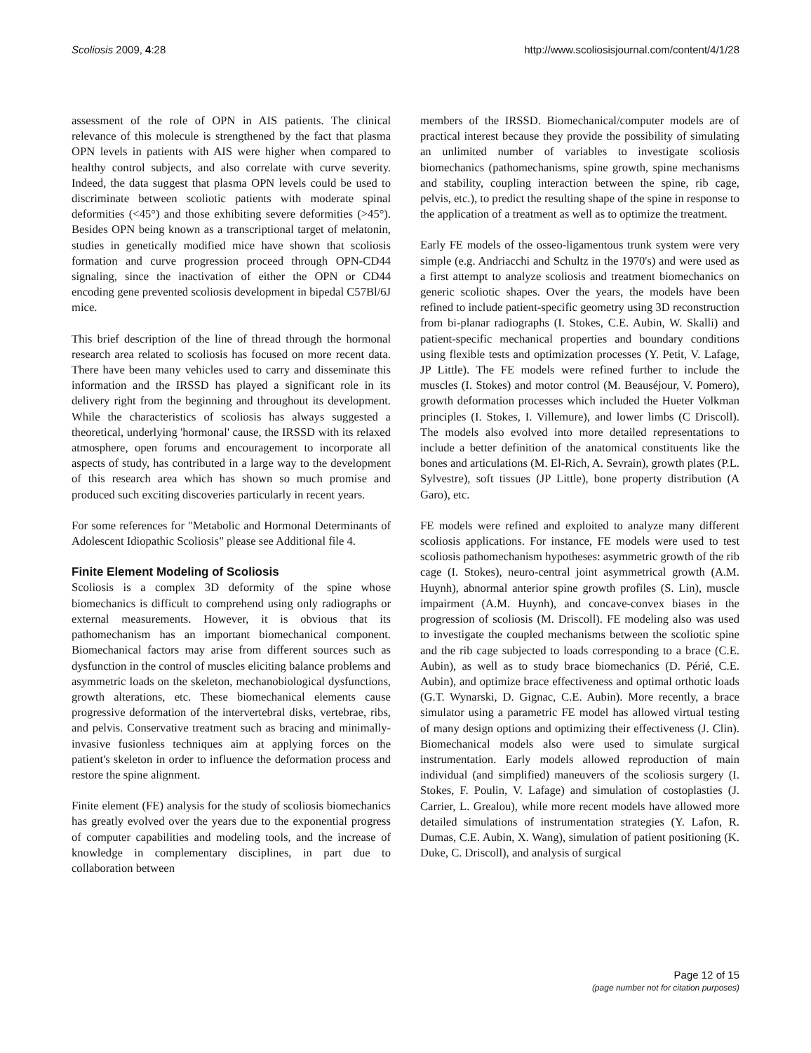Scoliosis 2009, 4:28 http://www.scoliosisjournal.com/content/4/1/28
assessment of the role of OPN in AIS patients. The clinical relevance of this molecule is strengthened by the fact that plasma OPN levels in patients with AIS were higher when compared to healthy control subjects, and also correlate with curve severity. Indeed, the data suggest that plasma OPN levels could be used to discriminate between scoliotic patients with moderate spinal deformities (<45°) and those exhibiting severe deformities (>45°). Besides OPN being known as a transcriptional target of melatonin, studies in genetically modified mice have shown that scoliosis formation and curve progression proceed through OPN-CD44 signaling, since the inactivation of either the OPN or CD44 encoding gene prevented scoliosis development in bipedal C57Bl/6J mice.
This brief description of the line of thread through the hormonal research area related to scoliosis has focused on more recent data. There have been many vehicles used to carry and disseminate this information and the IRSSD has played a significant role in its delivery right from the beginning and throughout its development. While the characteristics of scoliosis has always suggested a theoretical, underlying 'hormonal' cause, the IRSSD with its relaxed atmosphere, open forums and encouragement to incorporate all aspects of study, has contributed in a large way to the development of this research area which has shown so much promise and produced such exciting discoveries particularly in recent years.
For some references for "Metabolic and Hormonal Determinants of Adolescent Idiopathic Scoliosis" please see Additional file 4.
Finite Element Modeling of Scoliosis
Scoliosis is a complex 3D deformity of the spine whose biomechanics is difficult to comprehend using only radiographs or external measurements. However, it is obvious that its pathomechanism has an important biomechanical component. Biomechanical factors may arise from different sources such as dysfunction in the control of muscles eliciting balance problems and asymmetric loads on the skeleton, mechanobiological dysfunctions, growth alterations, etc. These biomechanical elements cause progressive deformation of the intervertebral disks, vertebrae, ribs, and pelvis. Conservative treatment such as bracing and minimally-invasive fusionless techniques aim at applying forces on the patient's skeleton in order to influence the deformation process and restore the spine alignment.
Finite element (FE) analysis for the study of scoliosis biomechanics has greatly evolved over the years due to the exponential progress of computer capabilities and modeling tools, and the increase of knowledge in complementary disciplines, in part due to collaboration between
members of the IRSSD. Biomechanical/computer models are of practical interest because they provide the possibility of simulating an unlimited number of variables to investigate scoliosis biomechanics (pathomechanisms, spine growth, spine mechanisms and stability, coupling interaction between the spine, rib cage, pelvis, etc.), to predict the resulting shape of the spine in response to the application of a treatment as well as to optimize the treatment.
Early FE models of the osseo-ligamentous trunk system were very simple (e.g. Andriacchi and Schultz in the 1970's) and were used as a first attempt to analyze scoliosis and treatment biomechanics on generic scoliotic shapes. Over the years, the models have been refined to include patient-specific geometry using 3D reconstruction from bi-planar radiographs (I. Stokes, C.E. Aubin, W. Skalli) and patient-specific mechanical properties and boundary conditions using flexible tests and optimization processes (Y. Petit, V. Lafage, JP Little). The FE models were refined further to include the muscles (I. Stokes) and motor control (M. Beauséjour, V. Pomero), growth deformation processes which included the Hueter Volkman principles (I. Stokes, I. Villemure), and lower limbs (C Driscoll). The models also evolved into more detailed representations to include a better definition of the anatomical constituents like the bones and articulations (M. El-Rich, A. Sevrain), growth plates (P.L. Sylvestre), soft tissues (JP Little), bone property distribution (A Garo), etc.
FE models were refined and exploited to analyze many different scoliosis applications. For instance, FE models were used to test scoliosis pathomechanism hypotheses: asymmetric growth of the rib cage (I. Stokes), neuro-central joint asymmetrical growth (A.M. Huynh), abnormal anterior spine growth profiles (S. Lin), muscle impairment (A.M. Huynh), and concave-convex biases in the progression of scoliosis (M. Driscoll). FE modeling also was used to investigate the coupled mechanisms between the scoliotic spine and the rib cage subjected to loads corresponding to a brace (C.E. Aubin), as well as to study brace biomechanics (D. Périé, C.E. Aubin), and optimize brace effectiveness and optimal orthotic loads (G.T. Wynarski, D. Gignac, C.E. Aubin). More recently, a brace simulator using a parametric FE model has allowed virtual testing of many design options and optimizing their effectiveness (J. Clin). Biomechanical models also were used to simulate surgical instrumentation. Early models allowed reproduction of main individual (and simplified) maneuvers of the scoliosis surgery (I. Stokes, F. Poulin, V. Lafage) and simulation of costoplasties (J. Carrier, L. Grealou), while more recent models have allowed more detailed simulations of instrumentation strategies (Y. Lafon, R. Dumas, C.E. Aubin, X. Wang), simulation of patient positioning (K. Duke, C. Driscoll), and analysis of surgical
Page 12 of 15
(page number not for citation purposes)